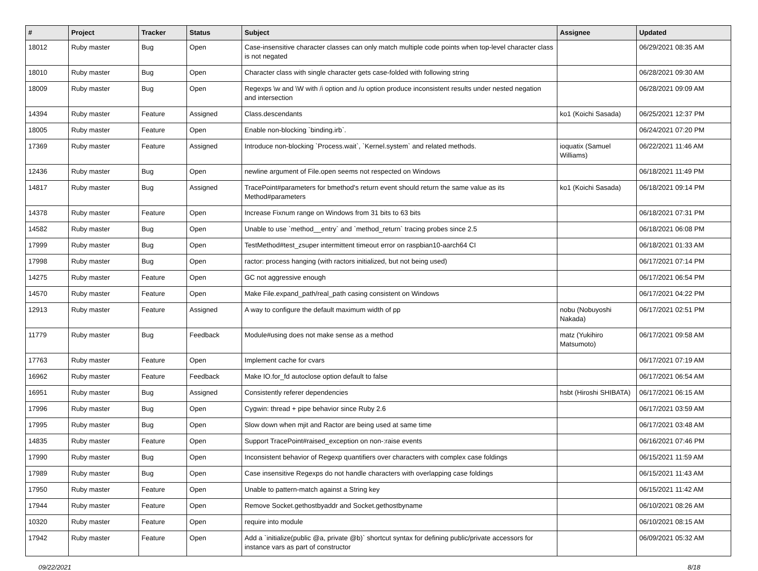| # | Project | Tracker | Status | Subject | Assignee | Updated |
| --- | --- | --- | --- | --- | --- | --- |
| 18012 | Ruby master | Bug | Open | Case-insensitive character classes can only match multiple code points when top-level character class is not negated | | 06/29/2021 08:35 AM |
| 18010 | Ruby master | Bug | Open | Character class with single character gets case-folded with following string | | 06/28/2021 09:30 AM |
| 18009 | Ruby master | Bug | Open | Regexps \w and \W with /i option and /u option produce inconsistent results under nested negation and intersection | | 06/28/2021 09:09 AM |
| 14394 | Ruby master | Feature | Assigned | Class.descendants | ko1 (Koichi Sasada) | 06/25/2021 12:37 PM |
| 18005 | Ruby master | Feature | Open | Enable non-blocking `binding.irb`. | | 06/24/2021 07:20 PM |
| 17369 | Ruby master | Feature | Assigned | Introduce non-blocking `Process.wait`, `Kernel.system` and related methods. | ioquatix (Samuel Williams) | 06/22/2021 11:46 AM |
| 12436 | Ruby master | Bug | Open | newline argument of File.open seems not respected on Windows | | 06/18/2021 11:49 PM |
| 14817 | Ruby master | Bug | Assigned | TracePoint#parameters for bmethod's return event should return the same value as its Method#parameters | ko1 (Koichi Sasada) | 06/18/2021 09:14 PM |
| 14378 | Ruby master | Feature | Open | Increase Fixnum range on Windows from 31 bits to 63 bits | | 06/18/2021 07:31 PM |
| 14582 | Ruby master | Bug | Open | Unable to use `method__entry` and `method_return` tracing probes since 2.5 | | 06/18/2021 06:08 PM |
| 17999 | Ruby master | Bug | Open | TestMethod#test_zsuper intermittent timeout error on raspbian10-aarch64 CI | | 06/18/2021 01:33 AM |
| 17998 | Ruby master | Bug | Open | ractor: process hanging (with ractors initialized, but not being used) | | 06/17/2021 07:14 PM |
| 14275 | Ruby master | Feature | Open | GC not aggressive enough | | 06/17/2021 06:54 PM |
| 14570 | Ruby master | Feature | Open | Make File.expand_path/real_path casing consistent on Windows | | 06/17/2021 04:22 PM |
| 12913 | Ruby master | Feature | Assigned | A way to configure the default maximum width of pp | nobu (Nobuyoshi Nakada) | 06/17/2021 02:51 PM |
| 11779 | Ruby master | Bug | Feedback | Module#using does not make sense as a method | matz (Yukihiro Matsumoto) | 06/17/2021 09:58 AM |
| 17763 | Ruby master | Feature | Open | Implement cache for cvars | | 06/17/2021 07:19 AM |
| 16962 | Ruby master | Feature | Feedback | Make IO.for_fd autoclose option default to false | | 06/17/2021 06:54 AM |
| 16951 | Ruby master | Bug | Assigned | Consistently referer dependencies | hsbt (Hiroshi SHIBATA) | 06/17/2021 06:15 AM |
| 17996 | Ruby master | Bug | Open | Cygwin: thread + pipe behavior since Ruby 2.6 | | 06/17/2021 03:59 AM |
| 17995 | Ruby master | Bug | Open | Slow down when mjit and Ractor are being used at same time | | 06/17/2021 03:48 AM |
| 14835 | Ruby master | Feature | Open | Support TracePoint#raised_exception on non-:raise events | | 06/16/2021 07:46 PM |
| 17990 | Ruby master | Bug | Open | Inconsistent behavior of Regexp quantifiers over characters with complex case foldings | | 06/15/2021 11:59 AM |
| 17989 | Ruby master | Bug | Open | Case insensitive Regexps do not handle characters with overlapping case foldings | | 06/15/2021 11:43 AM |
| 17950 | Ruby master | Feature | Open | Unable to pattern-match against a String key | | 06/15/2021 11:42 AM |
| 17944 | Ruby master | Feature | Open | Remove Socket.gethostbyaddr and Socket.gethostbyname | | 06/10/2021 08:26 AM |
| 10320 | Ruby master | Feature | Open | require into module | | 06/10/2021 08:15 AM |
| 17942 | Ruby master | Feature | Open | Add a `initialize(public @a, private @b)` shortcut syntax for defining public/private accessors for instance vars as part of constructor | | 06/09/2021 05:32 AM |
09/22/2021 8/18